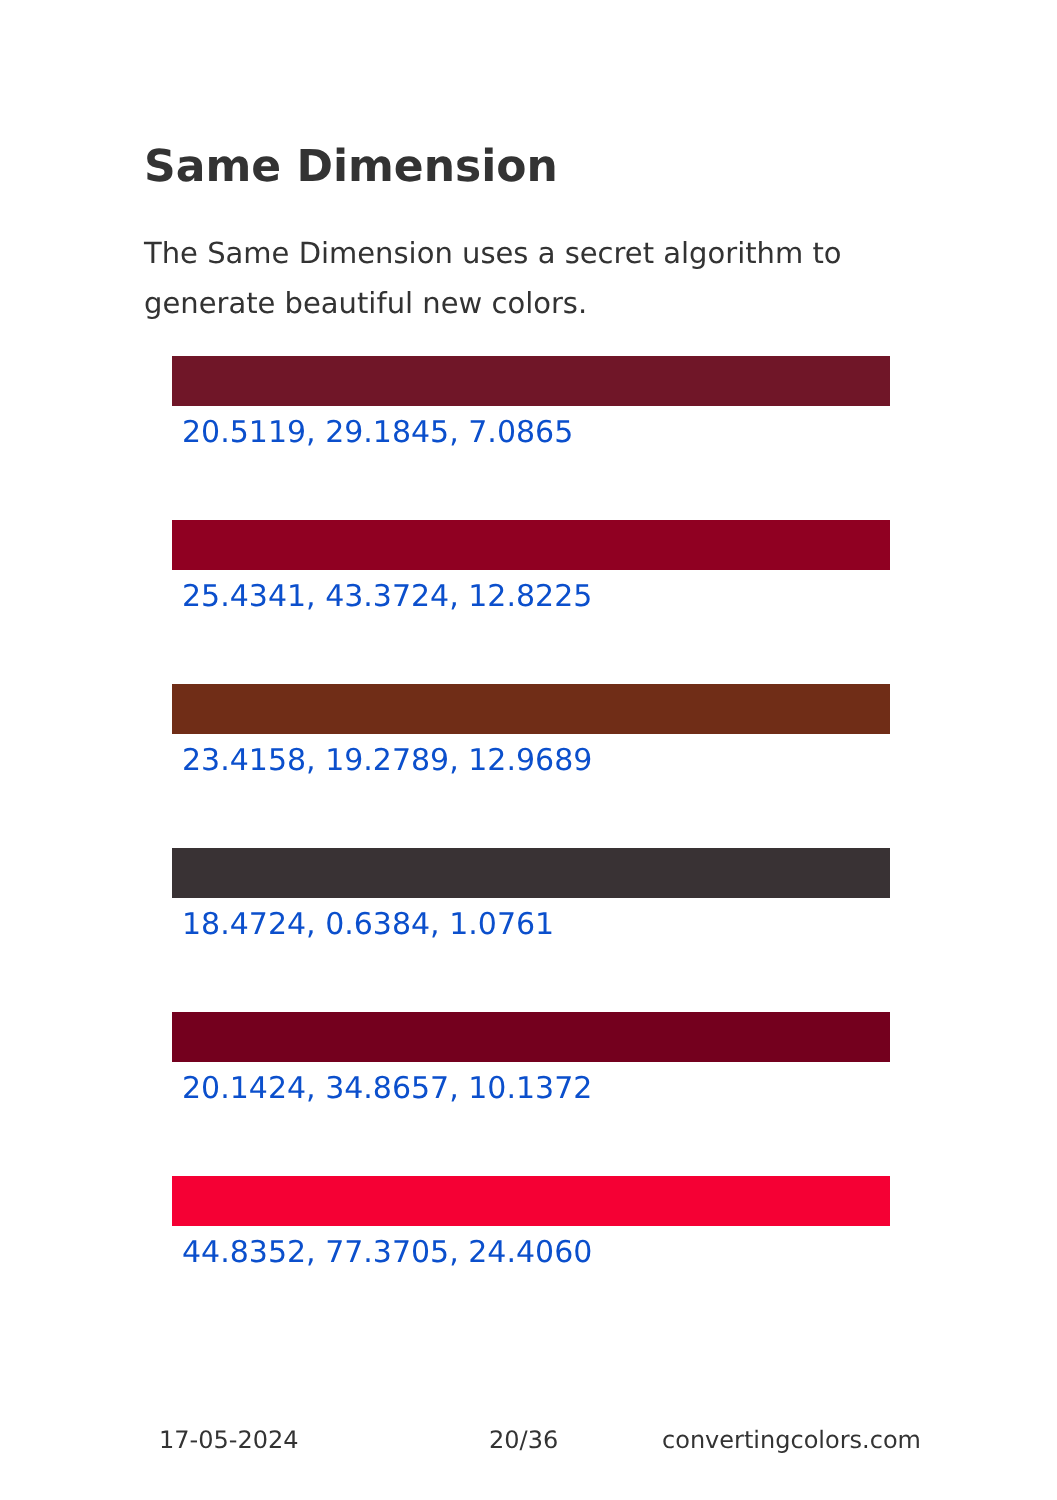Same Dimension
The Same Dimension uses a secret algorithm to generate beautiful new colors.
20.5119, 29.1845, 7.0865
25.4341, 43.3724, 12.8225
23.4158, 19.2789, 12.9689
18.4724, 0.6384, 1.0761
20.1424, 34.8657, 10.1372
44.8352, 77.3705, 24.4060
17-05-2024 20/36 convertingcolors.com